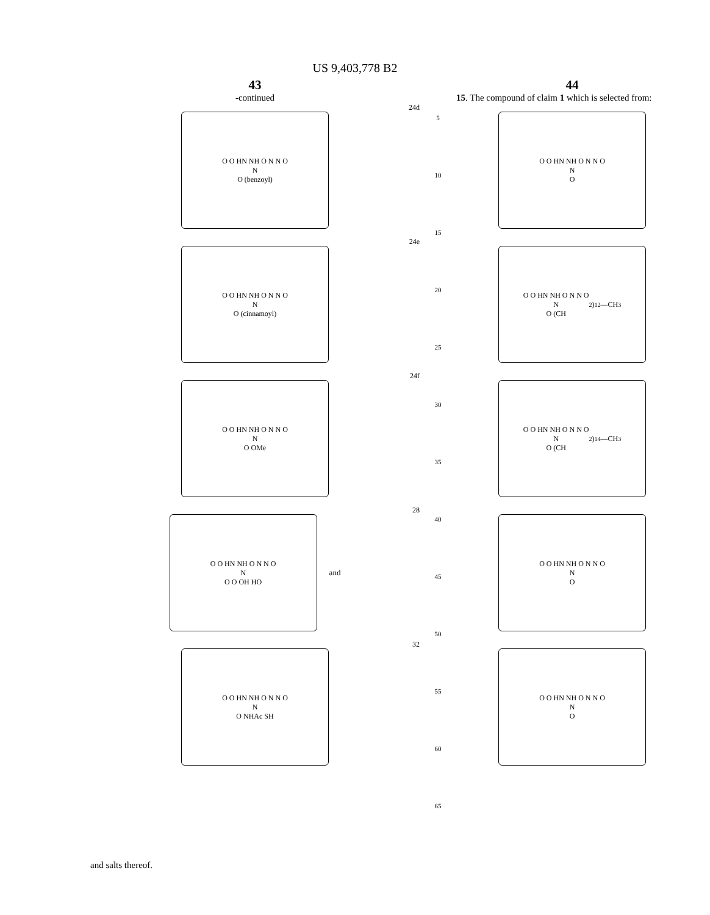US 9,403,778 B2
43
-continued
24d
O O HN NH O N N O
N
O (benzoyl)
24e
O O HN NH O N N O
N
O (cinnamoyl)
24f
O O HN NH O N N O
N
O OMe
28
O O HN NH O N N O
N
O O OH HO
and
32
O O HN NH O N N O
N
O NHAc SH
5
10
15
20
25
30
35
40
45
50
55
60
65
44
15. The compound of claim 1 which is selected from:
O O HN NH O N N O
N
O
O O HN NH O N N O
N
O (CH<sub>2</sub>)<sub>12</sub>—CH<sub>3</sub>
O O HN NH O N N O
N
O (CH<sub>2</sub>)<sub>14</sub>—CH<sub>3</sub>
O O HN NH O N N O
N
O
O O HN NH O N N O
N
O
and salts thereof.